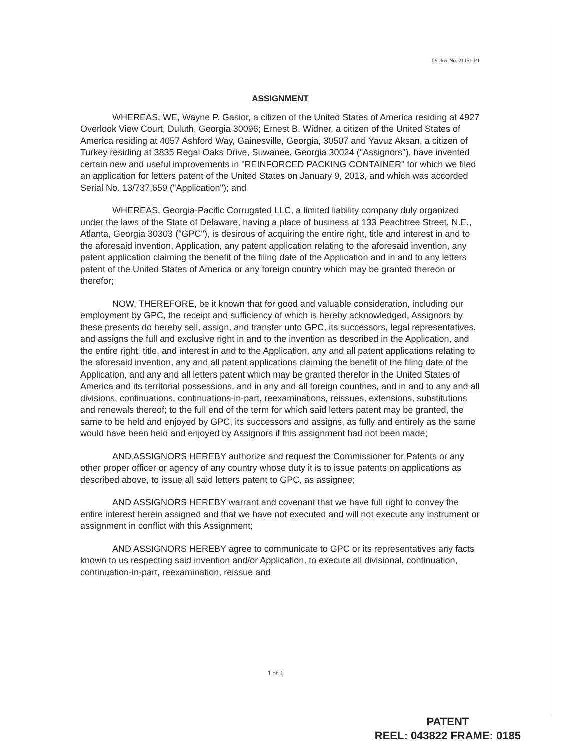Docket No. 21151-P1
ASSIGNMENT
WHEREAS, WE, Wayne P. Gasior, a citizen of the United States of America residing at 4927 Overlook View Court, Duluth, Georgia 30096; Ernest B. Widner, a citizen of the United States of America residing at 4057 Ashford Way, Gainesville, Georgia, 30507 and Yavuz Aksan, a citizen of Turkey residing at 3835 Regal Oaks Drive, Suwanee, Georgia 30024 ("Assignors"), have invented certain new and useful improvements in "REINFORCED PACKING CONTAINER" for which we filed an application for letters patent of the United States on January 9, 2013, and which was accorded Serial No. 13/737,659 ("Application"); and
WHEREAS, Georgia-Pacific Corrugated LLC, a limited liability company duly organized under the laws of the State of Delaware, having a place of business at 133 Peachtree Street, N.E., Atlanta, Georgia 30303 ("GPC"), is desirous of acquiring the entire right, title and interest in and to the aforesaid invention, Application, any patent application relating to the aforesaid invention, any patent application claiming the benefit of the filing date of the Application and in and to any letters patent of the United States of America or any foreign country which may be granted thereon or therefor;
NOW, THEREFORE, be it known that for good and valuable consideration, including our employment by GPC, the receipt and sufficiency of which is hereby acknowledged, Assignors by these presents do hereby sell, assign, and transfer unto GPC, its successors, legal representatives, and assigns the full and exclusive right in and to the invention as described in the Application, and the entire right, title, and interest in and to the Application, any and all patent applications relating to the aforesaid invention, any and all patent applications claiming the benefit of the filing date of the Application, and any and all letters patent which may be granted therefor in the United States of America and its territorial possessions, and in any and all foreign countries, and in and to any and all divisions, continuations, continuations-in-part, reexaminations, reissues, extensions, substitutions and renewals thereof; to the full end of the term for which said letters patent may be granted, the same to be held and enjoyed by GPC, its successors and assigns, as fully and entirely as the same would have been held and enjoyed by Assignors if this assignment had not been made;
AND ASSIGNORS HEREBY authorize and request the Commissioner for Patents or any other proper officer or agency of any country whose duty it is to issue patents on applications as described above, to issue all said letters patent to GPC, as assignee;
AND ASSIGNORS HEREBY warrant and covenant that we have full right to convey the entire interest herein assigned and that we have not executed and will not execute any instrument or assignment in conflict with this Assignment;
AND ASSIGNORS HEREBY agree to communicate to GPC or its representatives any facts known to us respecting said invention and/or Application, to execute all divisional, continuation, continuation-in-part, reexamination, reissue and
1 of 4
PATENT
REEL: 043822 FRAME: 0185